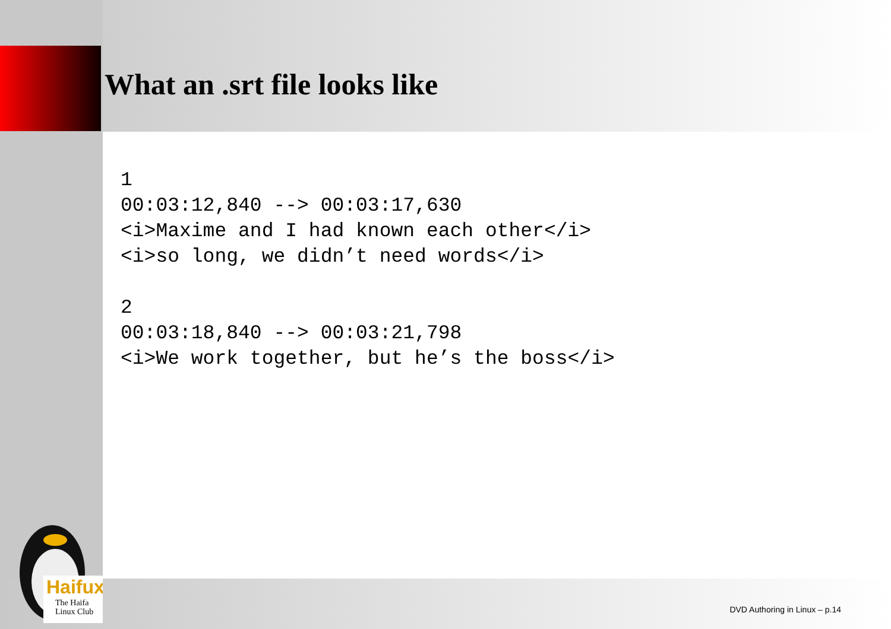What an .srt file looks like
1
00:03:12,840 --> 00:03:17,630
<i>Maxime and I had known each other</i>
<i>so long, we didn’t need words</i>

2
00:03:18,840 --> 00:03:21,798
<i>We work together, but he’s the boss</i>
Haifux
The Haifa
Linux Club
DVD Authoring in Linux – p.14